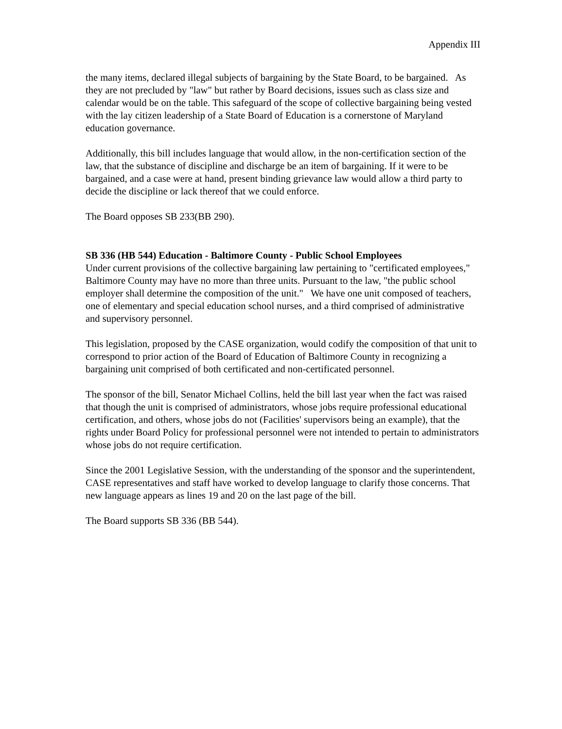Appendix III
the many items, declared illegal subjects of bargaining by the State Board, to be bargained. As they are not precluded by "law" but rather by Board decisions, issues such as class size and calendar would be on the table. This safeguard of the scope of collective bargaining being vested with the lay citizen leadership of a State Board of Education is a cornerstone of Maryland education governance.
Additionally, this bill includes language that would allow, in the non-certification section of the law, that the substance of discipline and discharge be an item of bargaining. If it were to be bargained, and a case were at hand, present binding grievance law would allow a third party to decide the discipline or lack thereof that we could enforce.
The Board opposes SB 233(BB 290).
SB 336 (HB 544) Education - Baltimore County - Public School Employees
Under current provisions of the collective bargaining law pertaining to "certificated employees," Baltimore County may have no more than three units. Pursuant to the law, "the public school employer shall determine the composition of the unit." We have one unit composed of teachers, one of elementary and special education school nurses, and a third comprised of administrative and supervisory personnel.
This legislation, proposed by the CASE organization, would codify the composition of that unit to correspond to prior action of the Board of Education of Baltimore County in recognizing a bargaining unit comprised of both certificated and non-certificated personnel.
The sponsor of the bill, Senator Michael Collins, held the bill last year when the fact was raised that though the unit is comprised of administrators, whose jobs require professional educational certification, and others, whose jobs do not (Facilities' supervisors being an example), that the rights under Board Policy for professional personnel were not intended to pertain to administrators whose jobs do not require certification.
Since the 2001 Legislative Session, with the understanding of the sponsor and the superintendent, CASE representatives and staff have worked to develop language to clarify those concerns. That new language appears as lines 19 and 20 on the last page of the bill.
The Board supports SB 336 (BB 544).